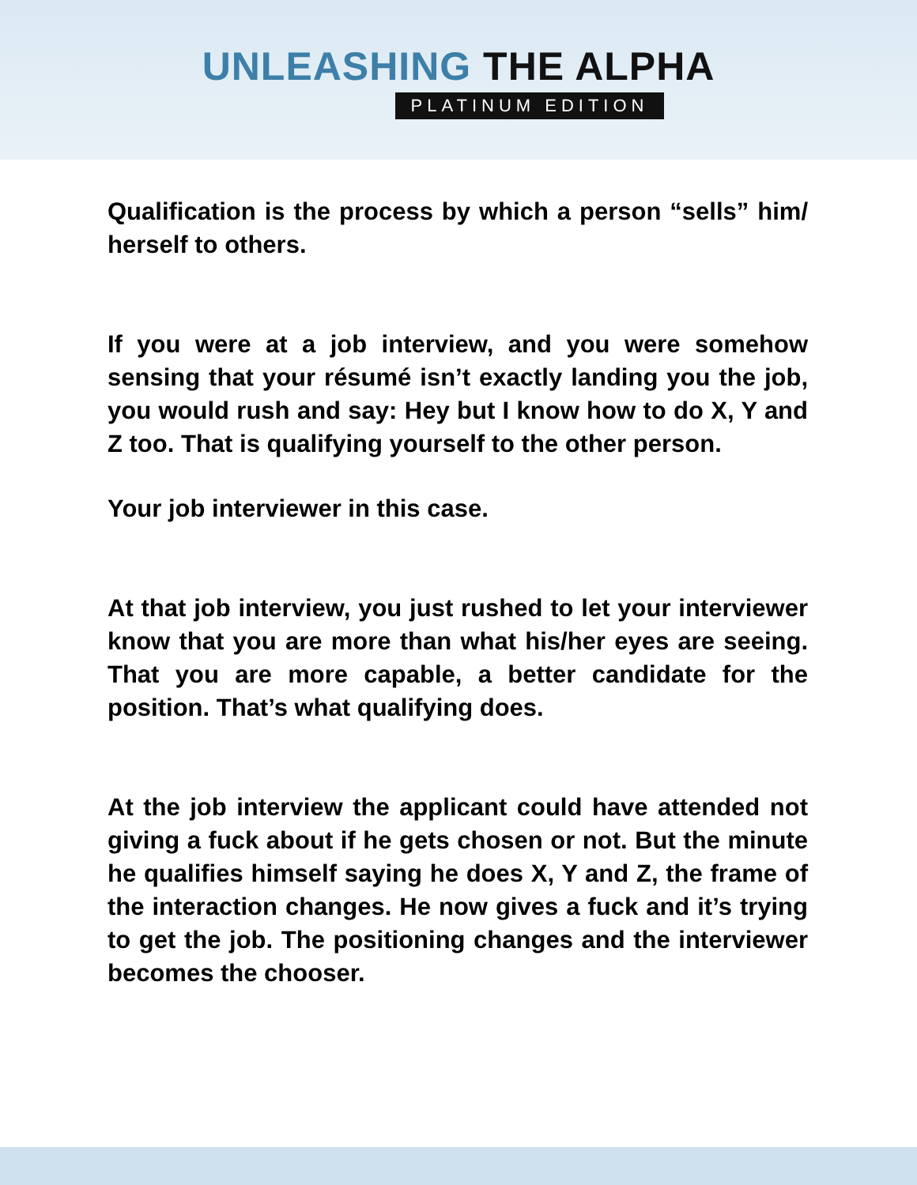UNLEASHING THE ALPHA
PLATINUM EDITION
Qualification is the process by which a person “sells” him/ herself to others.
If you were at a job interview, and you were somehow sensing that your résumé isn’t exactly landing you the job, you would rush and say: Hey but I know how to do X, Y and Z too. That is qualifying yourself to the other person.
Your job interviewer in this case.
At that job interview, you just rushed to let your interviewer know that you are more than what his/her eyes are seeing. That you are more capable, a better candidate for the position. That’s what qualifying does.
At the job interview the applicant could have attended not giving a fuck about if he gets chosen or not. But the minute he qualifies himself saying he does X, Y and Z, the frame of the interaction changes. He now gives a fuck and it’s trying to get the job. The positioning changes and the interviewer becomes the chooser.